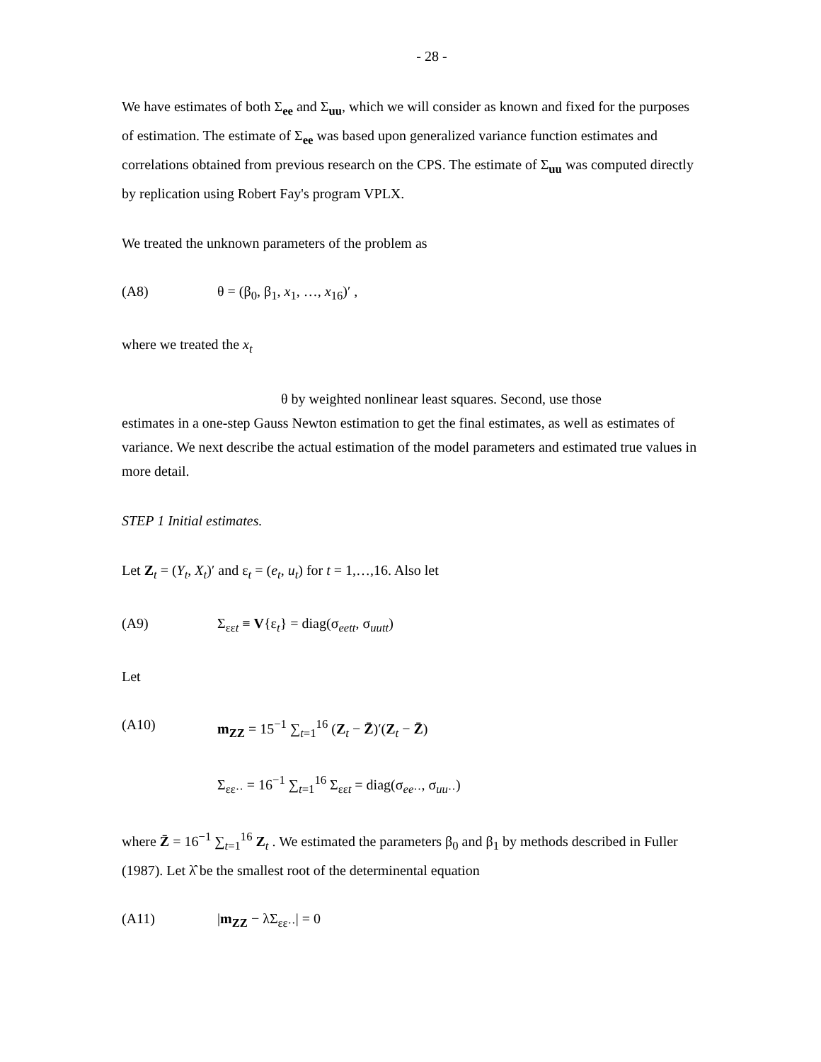- 28 -
We have estimates of both Σ<sub>ee</sub> and Σ<sub>uu</sub>, which we will consider as known and fixed for the purposes of estimation. The estimate of Σ<sub>ee</sub> was based upon generalized variance function estimates and correlations obtained from previous research on the CPS. The estimate of Σ<sub>uu</sub> was computed directly by replication using Robert Fay's program VPLX.
We treated the unknown parameters of the problem as
(A8) θ = (β<sub>0</sub>, β<sub>1</sub>, x<sub>1</sub>, …, x<sub>16</sub>)′ ,
where we treated the x<sub>t</sub>
θ by weighted nonlinear least squares. Second, use those
estimates in a one-step Gauss Newton estimation to get the final estimates, as well as estimates of variance. We next describe the actual estimation of the model parameters and estimated true values in more detail.
STEP 1 Initial estimates.
Let Z<sub>t</sub> = (Y<sub>t</sub>, X<sub>t</sub>)′ and ε<sub>t</sub> = (e<sub>t</sub>, u<sub>t</sub>) for t = 1,…,16. Also let
(A9) Σ<sub>εεt</sub> ≡ V{ε<sub>t</sub>} = diag(σ<sub>eett</sub>, σ<sub>uutt</sub>)
Let
(A10) m<sub>ZZ</sub> = 15<sup>−1</sup> ∑<sub>t=1</sub><sup>16</sup> (Z<sub>t</sub> − Z̄)′(Z<sub>t</sub> − Z̄)
Σ<sub>εε··</sub> = 16<sup>−1</sup> ∑<sub>t=1</sub><sup>16</sup> Σ<sub>εεt</sub> = diag(σ<sub>ee··</sub>, σ<sub>uu··</sub>)
where Z̄ = 16<sup>−1</sup> ∑<sub>t=1</sub><sup>16</sup> Z<sub>t</sub> . We estimated the parameters β<sub>0</sub> and β<sub>1</sub> by methods described in Fuller (1987). Let λ̂ be the smallest root of the determinental equation
(A11) |m<sub>ZZ</sub> − λΣ<sub>εε··</sub>| = 0